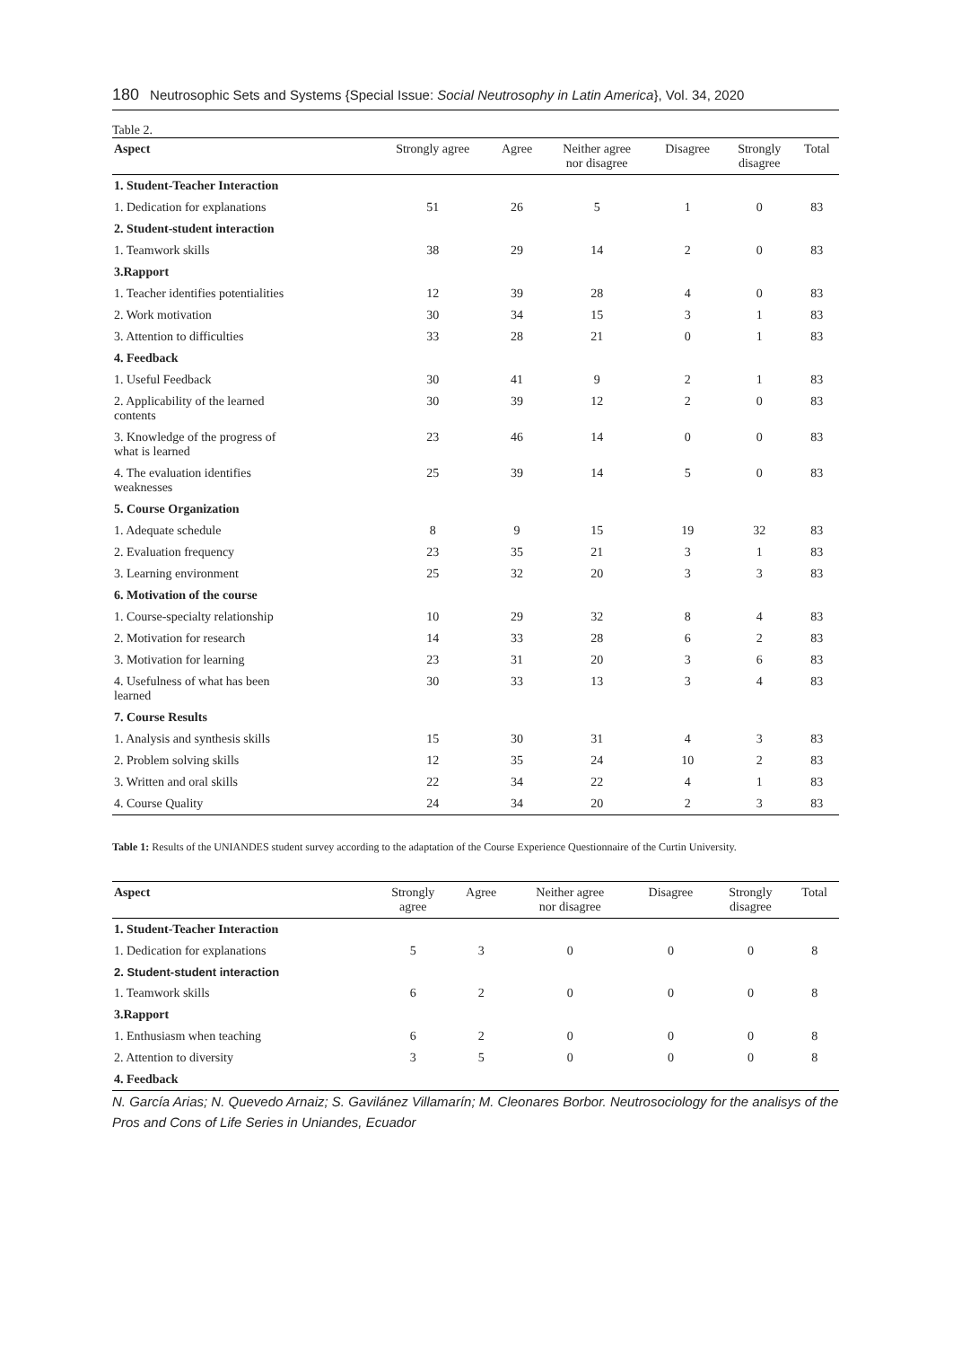180 Neutrosophic Sets and Systems {Special Issue: Social Neutrosophy in Latin America}, Vol. 34, 2020
Table 2.
| Aspect | Strongly agree | Agree | Neither agree nor disagree | Disagree | Strongly disagree | Total |
| --- | --- | --- | --- | --- | --- | --- |
| 1. Student-Teacher Interaction | | | | | | |
| 1. Dedication for explanations | 51 | 26 | 5 | 1 | 0 | 83 |
| 2. Student-student interaction | | | | | | |
| 1. Teamwork skills | 38 | 29 | 14 | 2 | 0 | 83 |
| 3.Rapport | | | | | | |
| 1. Teacher identifies potentialities | 12 | 39 | 28 | 4 | 0 | 83 |
| 2. Work motivation | 30 | 34 | 15 | 3 | 1 | 83 |
| 3. Attention to difficulties | 33 | 28 | 21 | 0 | 1 | 83 |
| 4. Feedback | | | | | | |
| 1. Useful Feedback | 30 | 41 | 9 | 2 | 1 | 83 |
| 2. Applicability of the learned contents | 30 | 39 | 12 | 2 | 0 | 83 |
| 3. Knowledge of the progress of what is learned | 23 | 46 | 14 | 0 | 0 | 83 |
| 4. The evaluation identifies weaknesses | 25 | 39 | 14 | 5 | 0 | 83 |
| 5. Course Organization | | | | | | |
| 1. Adequate schedule | 8 | 9 | 15 | 19 | 32 | 83 |
| 2. Evaluation frequency | 23 | 35 | 21 | 3 | 1 | 83 |
| 3. Learning environment | 25 | 32 | 20 | 3 | 3 | 83 |
| 6. Motivation of the course | | | | | | |
| 1. Course-specialty relationship | 10 | 29 | 32 | 8 | 4 | 83 |
| 2. Motivation for research | 14 | 33 | 28 | 6 | 2 | 83 |
| 3. Motivation for learning | 23 | 31 | 20 | 3 | 6 | 83 |
| 4. Usefulness of what has been learned | 30 | 33 | 13 | 3 | 4 | 83 |
| 7. Course Results | | | | | | |
| 1. Analysis and synthesis skills | 15 | 30 | 31 | 4 | 3 | 83 |
| 2. Problem solving skills | 12 | 35 | 24 | 10 | 2 | 83 |
| 3. Written and oral skills | 22 | 34 | 22 | 4 | 1 | 83 |
| 4. Course Quality | 24 | 34 | 20 | 2 | 3 | 83 |
Table 1: Results of the UNIANDES student survey according to the adaptation of the Course Experience Questionnaire of the Curtin University.
| Aspect | Strongly agree | Agree | Neither agree nor disagree | Disagree | Strongly disagree | Total |
| --- | --- | --- | --- | --- | --- | --- |
| 1. Student-Teacher Interaction | | | | | | |
| 1. Dedication for explanations | 5 | 3 | 0 | 0 | 0 | 8 |
| 2. Student-student interaction | | | | | | |
| 1. Teamwork skills | 6 | 2 | 0 | 0 | 0 | 8 |
| 3.Rapport | | | | | | |
| 1. Enthusiasm when teaching | 6 | 2 | 0 | 0 | 0 | 8 |
| 2. Attention to diversity | 3 | 5 | 0 | 0 | 0 | 8 |
| 4. Feedback | | | | | | |
N. García Arias; N. Quevedo Arnaiz; S. Gavilánez Villamarín; M. Cleonares Borbor. Neutrosociology for the analisys of the Pros and Cons of Life Series in Uniandes, Ecuador